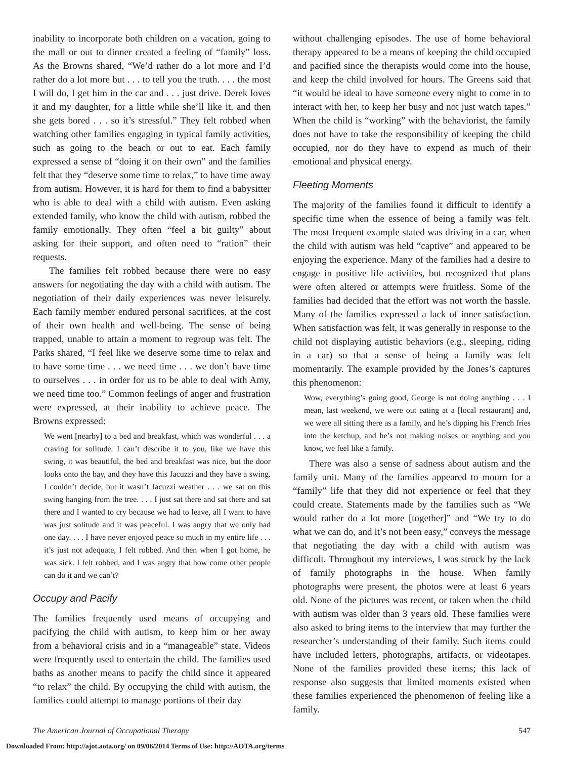inability to incorporate both children on a vacation, going to the mall or out to dinner created a feeling of “family” loss. As the Browns shared, “We’d rather do a lot more and I’d rather do a lot more but . . . to tell you the truth. . . . the most I will do, I get him in the car and . . . just drive. Derek loves it and my daughter, for a little while she’ll like it, and then she gets bored . . . so it’s stressful.” They felt robbed when watching other families engaging in typical family activities, such as going to the beach or out to eat. Each family expressed a sense of “doing it on their own” and the families felt that they “deserve some time to relax,” to have time away from autism. However, it is hard for them to find a babysitter who is able to deal with a child with autism. Even asking extended family, who know the child with autism, robbed the family emotionally. They often “feel a bit guilty” about asking for their support, and often need to “ration” their requests.
The families felt robbed because there were no easy answers for negotiating the day with a child with autism. The negotiation of their daily experiences was never leisurely. Each family member endured personal sacrifices, at the cost of their own health and well-being. The sense of being trapped, unable to attain a moment to regroup was felt. The Parks shared, “I feel like we deserve some time to relax and to have some time . . . we need time . . . we don’t have time to ourselves . . . in order for us to be able to deal with Amy, we need time too.” Common feelings of anger and frustration were expressed, at their inability to achieve peace. The Browns expressed:
We went [nearby] to a bed and breakfast, which was wonderful . . . a craving for solitude. I can’t describe it to you, like we have this swing, it was beautiful, the bed and breakfast was nice, but the door looks onto the bay, and they have this Jacuzzi and they have a swing. I couldn’t decide, but it wasn’t Jacuzzi weather . . . we sat on this swing hanging from the tree. . . . I just sat there and sat there and sat there and I wanted to cry because we had to leave, all I want to have was just solitude and it was peaceful. I was angry that we only had one day. . . . I have never enjoyed peace so much in my entire life . . . it’s just not adequate, I felt robbed. And then when I got home, he was sick. I felt robbed, and I was angry that how come other people can do it and we can’t?
Occupy and Pacify
The families frequently used means of occupying and pacifying the child with autism, to keep him or her away from a behavioral crisis and in a “manageable” state. Videos were frequently used to entertain the child. The families used baths as another means to pacify the child since it appeared “to relax” the child. By occupying the child with autism, the families could attempt to manage portions of their day
without challenging episodes. The use of home behavioral therapy appeared to be a means of keeping the child occupied and pacified since the therapists would come into the house, and keep the child involved for hours. The Greens said that “it would be ideal to have someone every night to come in to interact with her, to keep her busy and not just watch tapes.” When the child is “working” with the behaviorist, the family does not have to take the responsibility of keeping the child occupied, nor do they have to expend as much of their emotional and physical energy.
Fleeting Moments
The majority of the families found it difficult to identify a specific time when the essence of being a family was felt. The most frequent example stated was driving in a car, when the child with autism was held “captive” and appeared to be enjoying the experience. Many of the families had a desire to engage in positive life activities, but recognized that plans were often altered or attempts were fruitless. Some of the families had decided that the effort was not worth the hassle. Many of the families expressed a lack of inner satisfaction. When satisfaction was felt, it was generally in response to the child not displaying autistic behaviors (e.g., sleeping, riding in a car) so that a sense of being a family was felt momentarily. The example provided by the Jones’s captures this phenomenon:
Wow, everything’s going good, George is not doing anything . . . I mean, last weekend, we were out eating at a [local restaurant] and, we were all sitting there as a family, and he’s dipping his French fries into the ketchup, and he’s not making noises or anything and you know, we feel like a family.
There was also a sense of sadness about autism and the family unit. Many of the families appeared to mourn for a “family” life that they did not experience or feel that they could create. Statements made by the families such as “We would rather do a lot more [together]” and “We try to do what we can do, and it’s not been easy,” conveys the message that negotiating the day with a child with autism was difficult. Throughout my interviews, I was struck by the lack of family photographs in the house. When family photographs were present, the photos were at least 6 years old. None of the pictures was recent, or taken when the child with autism was older than 3 years old. These families were also asked to bring items to the interview that may further the researcher’s understanding of their family. Such items could have included letters, photographs, artifacts, or videotapes. None of the families provided these items; this lack of response also suggests that limited moments existed when these families experienced the phenomenon of feeling like a family.
The American Journal of Occupational Therapy 547
Downloaded From: http://ajot.aota.org/ on 09/06/2014 Terms of Use: http://AOTA.org/terms